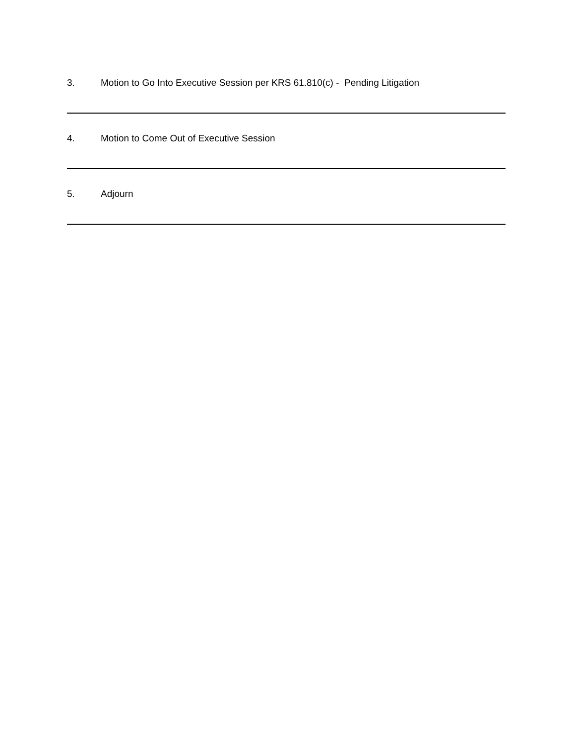3. Motion to Go Into Executive Session per KRS 61.810(c) - Pending Litigation
4. Motion to Come Out of Executive Session
5. Adjourn